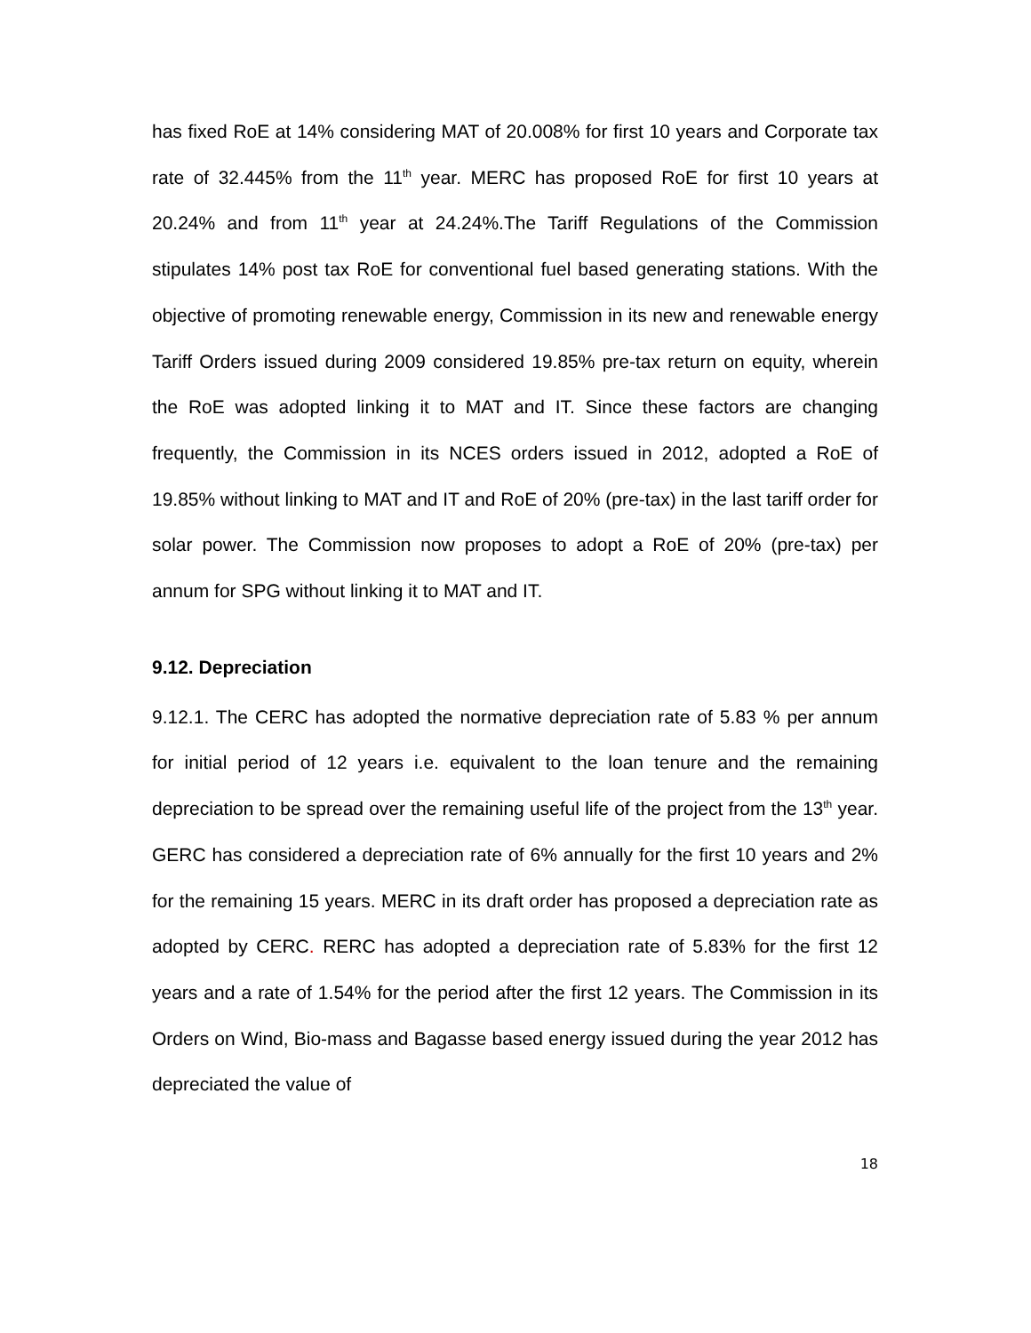has fixed RoE at 14% considering MAT of 20.008% for first 10 years and Corporate tax rate of 32.445% from the 11<sup>th</sup> year. MERC has proposed RoE for first 10 years at 20.24% and from 11<sup>th</sup> year at 24.24%.The Tariff Regulations of the Commission stipulates 14% post tax RoE for conventional fuel based generating stations. With the objective of promoting renewable energy, Commission in its new and renewable energy Tariff Orders issued during 2009 considered 19.85% pre-tax return on equity, wherein the RoE was adopted linking it to MAT and IT. Since these factors are changing frequently, the Commission in its NCES orders issued in 2012, adopted a RoE of 19.85% without linking to MAT and IT and RoE of 20% (pre-tax) in the last tariff order for solar power. The Commission now proposes to adopt a RoE of 20% (pre-tax) per annum for SPG without linking it to MAT and IT.
9.12. Depreciation
9.12.1. The CERC has adopted the normative depreciation rate of 5.83 % per annum for initial period of 12 years i.e. equivalent to the loan tenure and the remaining depreciation to be spread over the remaining useful life of the project from the 13<sup>th</sup> year. GERC has considered a depreciation rate of 6% annually for the first 10 years and 2% for the remaining 15 years. MERC in its draft order has proposed a depreciation rate as adopted by CERC. RERC has adopted a depreciation rate of 5.83% for the first 12 years and a rate of 1.54% for the period after the first 12 years. The Commission in its Orders on Wind, Bio-mass and Bagasse based energy issued during the year 2012 has depreciated the value of
18